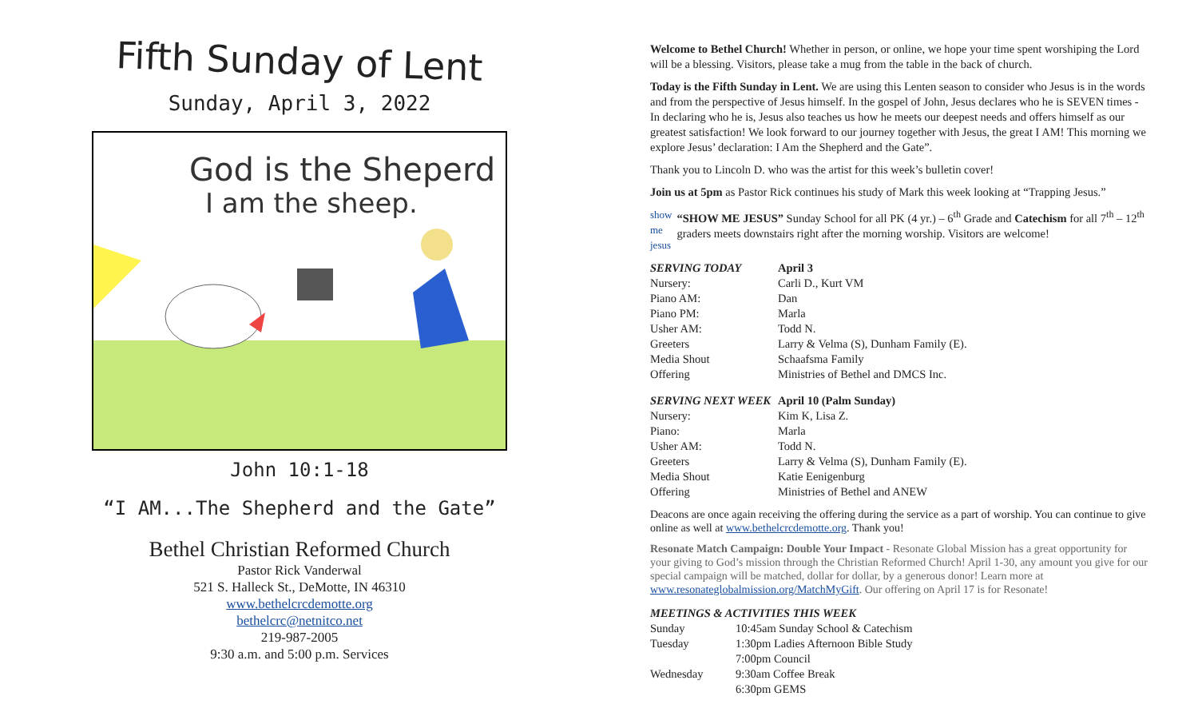Fifth Sunday of Lent
Sunday, April 3, 2022
God is the Sheperd
I am the sheep.
John 10:1-18
“I AM...The Shepherd and the Gate”
Bethel Christian Reformed Church
Pastor Rick Vanderwal
521 S. Halleck St., DeMotte, IN 46310
www.bethelcrcdemotte.org
bethelcrc@netnitco.net
219-987-2005
9:30 a.m. and 5:00 p.m. Services
Welcome to Bethel Church! Whether in person, or online, we hope your time spent worshiping the Lord will be a blessing. Visitors, please take a mug from the table in the back of church.
Today is the Fifth Sunday in Lent. We are using this Lenten season to consider who Jesus is in the words and from the perspective of Jesus himself. In the gospel of John, Jesus declares who he is SEVEN times - In declaring who he is, Jesus also teaches us how he meets our deepest needs and offers himself as our greatest satisfaction! We look forward to our journey together with Jesus, the great I AM! This morning we explore Jesus’ declaration: I Am the Shepherd and the Gate”.
Thank you to Lincoln D. who was the artist for this week’s bulletin cover!
Join us at 5pm as Pastor Rick continues his study of Mark this week looking at “Trapping Jesus.”
show me jesus
“SHOW ME JESUS” Sunday School for all PK (4 yr.) – 6<sup>th</sup> Grade and Catechism for all 7<sup>th</sup> – 12<sup>th</sup> graders meets downstairs right after the morning worship. Visitors are welcome!
| SERVING TODAY | April 3 |
| --- | --- |
| Nursery: | Carli D., Kurt VM |
| Piano AM: | Dan |
| Piano PM: | Marla |
| Usher AM: | Todd N. |
| Greeters | Larry & Velma (S), Dunham Family (E). |
| Media Shout | Schaafsma Family |
| Offering | Ministries of Bethel and DMCS Inc. |
| SERVING NEXT WEEK | April 10 (Palm Sunday) |
| --- | --- |
| Nursery: | Kim K, Lisa Z. |
| Piano: | Marla |
| Usher AM: | Todd N. |
| Greeters | Larry & Velma (S), Dunham Family (E). |
| Media Shout | Katie Eenigenburg |
| Offering | Ministries of Bethel and ANEW |
Deacons are once again receiving the offering during the service as a part of worship. You can continue to give online as well at www.bethelcrcdemotte.org. Thank you!
Resonate Match Campaign: Double Your Impact - Resonate Global Mission has a great opportunity for your giving to God’s mission through the Christian Reformed Church! April 1-30, any amount you give for our special campaign will be matched, dollar for dollar, by a generous donor! Learn more at www.resonateglobalmission.org/MatchMyGift. Our offering on April 17 is for Resonate!
MEETINGS & ACTIVITIES THIS WEEK
| Sunday | 10:45am Sunday School & Catechism |
| Tuesday | 1:30pm Ladies Afternoon Bible Study |
| | 7:00pm Council |
| Wednesday | 9:30am Coffee Break |
| | 6:30pm GEMS |